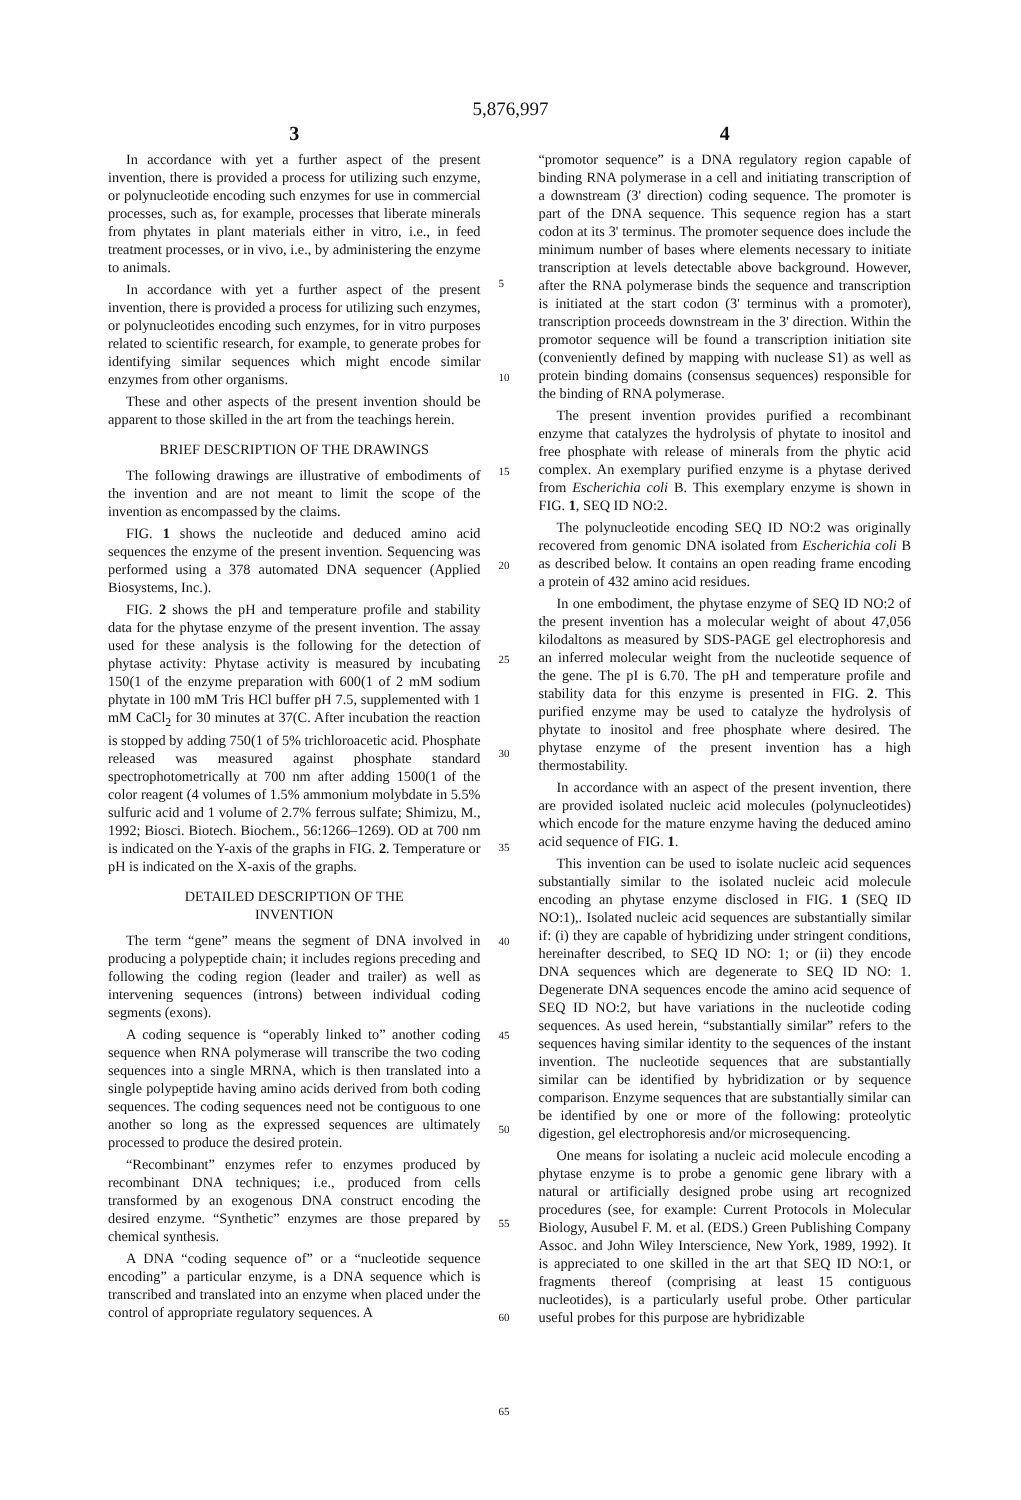5,876,997
3
In accordance with yet a further aspect of the present invention, there is provided a process for utilizing such enzyme, or polynucleotide encoding such enzymes for use in commercial processes, such as, for example, processes that liberate minerals from phytates in plant materials either in vitro, i.e., in feed treatment processes, or in vivo, i.e., by administering the enzyme to animals.
In accordance with yet a further aspect of the present invention, there is provided a process for utilizing such enzymes, or polynucleotides encoding such enzymes, for in vitro purposes related to scientific research, for example, to generate probes for identifying similar sequences which might encode similar enzymes from other organisms.
These and other aspects of the present invention should be apparent to those skilled in the art from the teachings herein.
BRIEF DESCRIPTION OF THE DRAWINGS
The following drawings are illustrative of embodiments of the invention and are not meant to limit the scope of the invention as encompassed by the claims.
FIG. 1 shows the nucleotide and deduced amino acid sequences the enzyme of the present invention. Sequencing was performed using a 378 automated DNA sequencer (Applied Biosystems, Inc.).
FIG. 2 shows the pH and temperature profile and stability data for the phytase enzyme of the present invention. The assay used for these analysis is the following for the detection of phytase activity: Phytase activity is measured by incubating 150(1 of the enzyme preparation with 600(1 of 2 mM sodium phytate in 100 mM Tris HCl buffer pH 7.5, supplemented with 1 mM CaCl<sub>2</sub> for 30 minutes at 37(C. After incubation the reaction is stopped by adding 750(1 of 5% trichloroacetic acid. Phosphate released was measured against phosphate standard spectrophotometrically at 700 nm after adding 1500(1 of the color reagent (4 volumes of 1.5% ammonium molybdate in 5.5% sulfuric acid and 1 volume of 2.7% ferrous sulfate; Shimizu, M., 1992; Biosci. Biotech. Biochem., 56:1266–1269). OD at 700 nm is indicated on the Y-axis of the graphs in FIG. 2. Temperature or pH is indicated on the X-axis of the graphs.
DETAILED DESCRIPTION OF THE
INVENTION
The term “gene” means the segment of DNA involved in producing a polypeptide chain; it includes regions preceding and following the coding region (leader and trailer) as well as intervening sequences (introns) between individual coding segments (exons).
A coding sequence is “operably linked to” another coding sequence when RNA polymerase will transcribe the two coding sequences into a single MRNA, which is then translated into a single polypeptide having amino acids derived from both coding sequences. The coding sequences need not be contiguous to one another so long as the expressed sequences are ultimately processed to produce the desired protein.
“Recombinant” enzymes refer to enzymes produced by recombinant DNA techniques; i.e., produced from cells transformed by an exogenous DNA construct encoding the desired enzyme. “Synthetic” enzymes are those prepared by chemical synthesis.
A DNA “coding sequence of” or a “nucleotide sequence encoding” a particular enzyme, is a DNA sequence which is transcribed and translated into an enzyme when placed under the control of appropriate regulatory sequences. A
5
10
15
20
25
30
35
40
45
50
55
60
65
4
“promotor sequence” is a DNA regulatory region capable of binding RNA polymerase in a cell and initiating transcription of a downstream (3' direction) coding sequence. The promoter is part of the DNA sequence. This sequence region has a start codon at its 3' terminus. The promoter sequence does include the minimum number of bases where elements necessary to initiate transcription at levels detectable above background. However, after the RNA polymerase binds the sequence and transcription is initiated at the start codon (3' terminus with a promoter), transcription proceeds downstream in the 3' direction. Within the promotor sequence will be found a transcription initiation site (conveniently defined by mapping with nuclease S1) as well as protein binding domains (consensus sequences) responsible for the binding of RNA polymerase.
The present invention provides purified a recombinant enzyme that catalyzes the hydrolysis of phytate to inositol and free phosphate with release of minerals from the phytic acid complex. An exemplary purified enzyme is a phytase derived from Escherichia coli B. This exemplary enzyme is shown in FIG. 1, SEQ ID NO:2.
The polynucleotide encoding SEQ ID NO:2 was originally recovered from genomic DNA isolated from Escherichia coli B as described below. It contains an open reading frame encoding a protein of 432 amino acid residues.
In one embodiment, the phytase enzyme of SEQ ID NO:2 of the present invention has a molecular weight of about 47,056 kilodaltons as measured by SDS-PAGE gel electrophoresis and an inferred molecular weight from the nucleotide sequence of the gene. The pI is 6.70. The pH and temperature profile and stability data for this enzyme is presented in FIG. 2. This purified enzyme may be used to catalyze the hydrolysis of phytate to inositol and free phosphate where desired. The phytase enzyme of the present invention has a high thermostability.
In accordance with an aspect of the present invention, there are provided isolated nucleic acid molecules (polynucleotides) which encode for the mature enzyme having the deduced amino acid sequence of FIG. 1.
This invention can be used to isolate nucleic acid sequences substantially similar to the isolated nucleic acid molecule encoding an phytase enzyme disclosed in FIG. 1 (SEQ ID NO:1),. Isolated nucleic acid sequences are substantially similar if: (i) they are capable of hybridizing under stringent conditions, hereinafter described, to SEQ ID NO: 1; or (ii) they encode DNA sequences which are degenerate to SEQ ID NO: 1. Degenerate DNA sequences encode the amino acid sequence of SEQ ID NO:2, but have variations in the nucleotide coding sequences. As used herein, “substantially similar” refers to the sequences having similar identity to the sequences of the instant invention. The nucleotide sequences that are substantially similar can be identified by hybridization or by sequence comparison. Enzyme sequences that are substantially similar can be identified by one or more of the following: proteolytic digestion, gel electrophoresis and/or microsequencing.
One means for isolating a nucleic acid molecule encoding a phytase enzyme is to probe a genomic gene library with a natural or artificially designed probe using art recognized procedures (see, for example: Current Protocols in Molecular Biology, Ausubel F. M. et al. (EDS.) Green Publishing Company Assoc. and John Wiley Interscience, New York, 1989, 1992). It is appreciated to one skilled in the art that SEQ ID NO:1, or fragments thereof (comprising at least 15 contiguous nucleotides), is a particularly useful probe. Other particular useful probes for this purpose are hybridizable